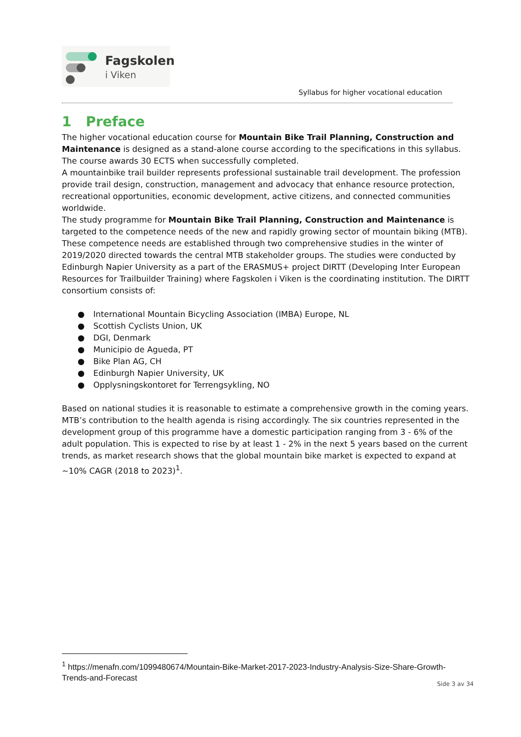Fagskolen
i Viken
Syllabus for higher vocational education
1 Preface
The higher vocational education course for Mountain Bike Trail Planning, Construction and Maintenance is designed as a stand-alone course according to the specifications in this syllabus. The course awards 30 ECTS when successfully completed.
A mountainbike trail builder represents professional sustainable trail development. The profession provide trail design, construction, management and advocacy that enhance resource protection, recreational opportunities, economic development, active citizens, and connected communities worldwide.
The study programme for Mountain Bike Trail Planning, Construction and Maintenance is targeted to the competence needs of the new and rapidly growing sector of mountain biking (MTB). These competence needs are established through two comprehensive studies in the winter of 2019/2020 directed towards the central MTB stakeholder groups. The studies were conducted by Edinburgh Napier University as a part of the ERASMUS+ project DIRTT (Developing Inter European Resources for Trailbuilder Training) where Fagskolen i Viken is the coordinating institution. The DIRTT consortium consists of:
● International Mountain Bicycling Association (IMBA) Europe, NL
● Scottish Cyclists Union, UK
● DGI, Denmark
● Municipio de Agueda, PT
● Bike Plan AG, CH
● Edinburgh Napier University, UK
● Opplysningskontoret for Terrengsykling, NO
Based on national studies it is reasonable to estimate a comprehensive growth in the coming years. MTB’s contribution to the health agenda is rising accordingly. The six countries represented in the development group of this programme have a domestic participation ranging from 3 - 6% of the adult population. This is expected to rise by at least 1 - 2% in the next 5 years based on the current trends, as market research shows that the global mountain bike market is expected to expand at ~10% CAGR (2018 to 2023)<sup>1</sup>.
<sup>1</sup> https://menafn.com/1099480674/Mountain-Bike-Market-2017-2023-Industry-Analysis-Size-Share-Growth-Trends-and-Forecast
Side 3 av 34